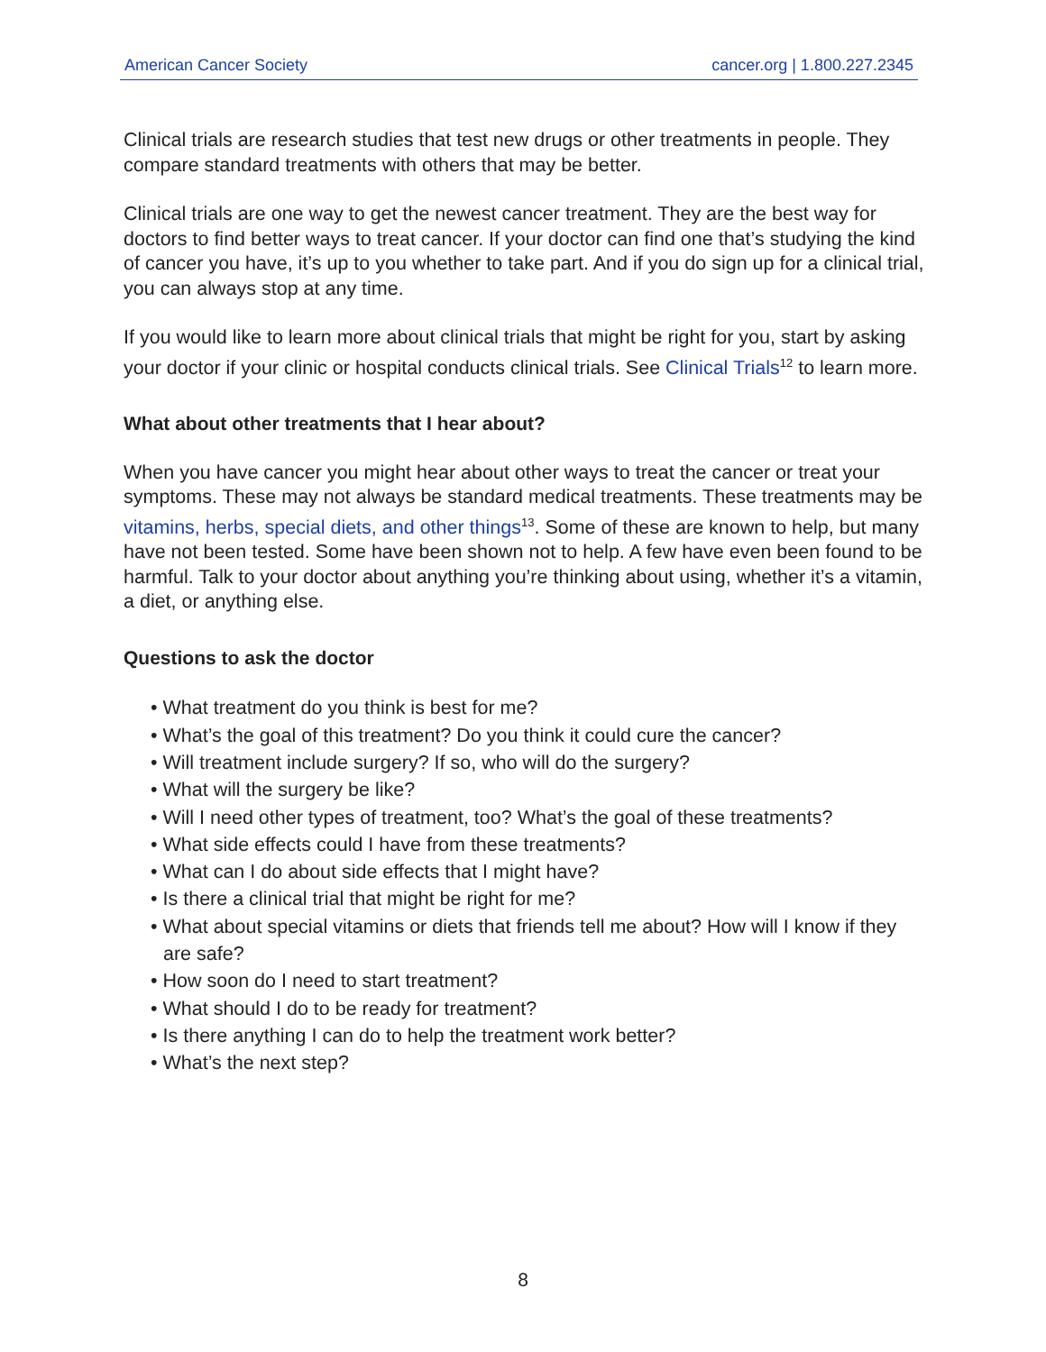American Cancer Society cancer.org | 1.800.227.2345
Clinical trials are research studies that test new drugs or other treatments in people. They compare standard treatments with others that may be better.
Clinical trials are one way to get the newest cancer treatment. They are the best way for doctors to find better ways to treat cancer. If your doctor can find one that’s studying the kind of cancer you have, it’s up to you whether to take part. And if you do sign up for a clinical trial, you can always stop at any time.
If you would like to learn more about clinical trials that might be right for you, start by asking your doctor if your clinic or hospital conducts clinical trials. See Clinical Trials<sup>12</sup> to learn more.
What about other treatments that I hear about?
When you have cancer you might hear about other ways to treat the cancer or treat your symptoms. These may not always be standard medical treatments. These treatments may be vitamins, herbs, special diets, and other things<sup>13</sup>. Some of these are known to help, but many have not been tested. Some have been shown not to help. A few have even been found to be harmful. Talk to your doctor about anything you’re thinking about using, whether it’s a vitamin, a diet, or anything else.
Questions to ask the doctor
• What treatment do you think is best for me?
• What’s the goal of this treatment? Do you think it could cure the cancer?
• Will treatment include surgery? If so, who will do the surgery?
• What will the surgery be like?
• Will I need other types of treatment, too? What’s the goal of these treatments?
• What side effects could I have from these treatments?
• What can I do about side effects that I might have?
• Is there a clinical trial that might be right for me?
• What about special vitamins or diets that friends tell me about? How will I know if they are safe?
• How soon do I need to start treatment?
• What should I do to be ready for treatment?
• Is there anything I can do to help the treatment work better?
• What’s the next step?
8